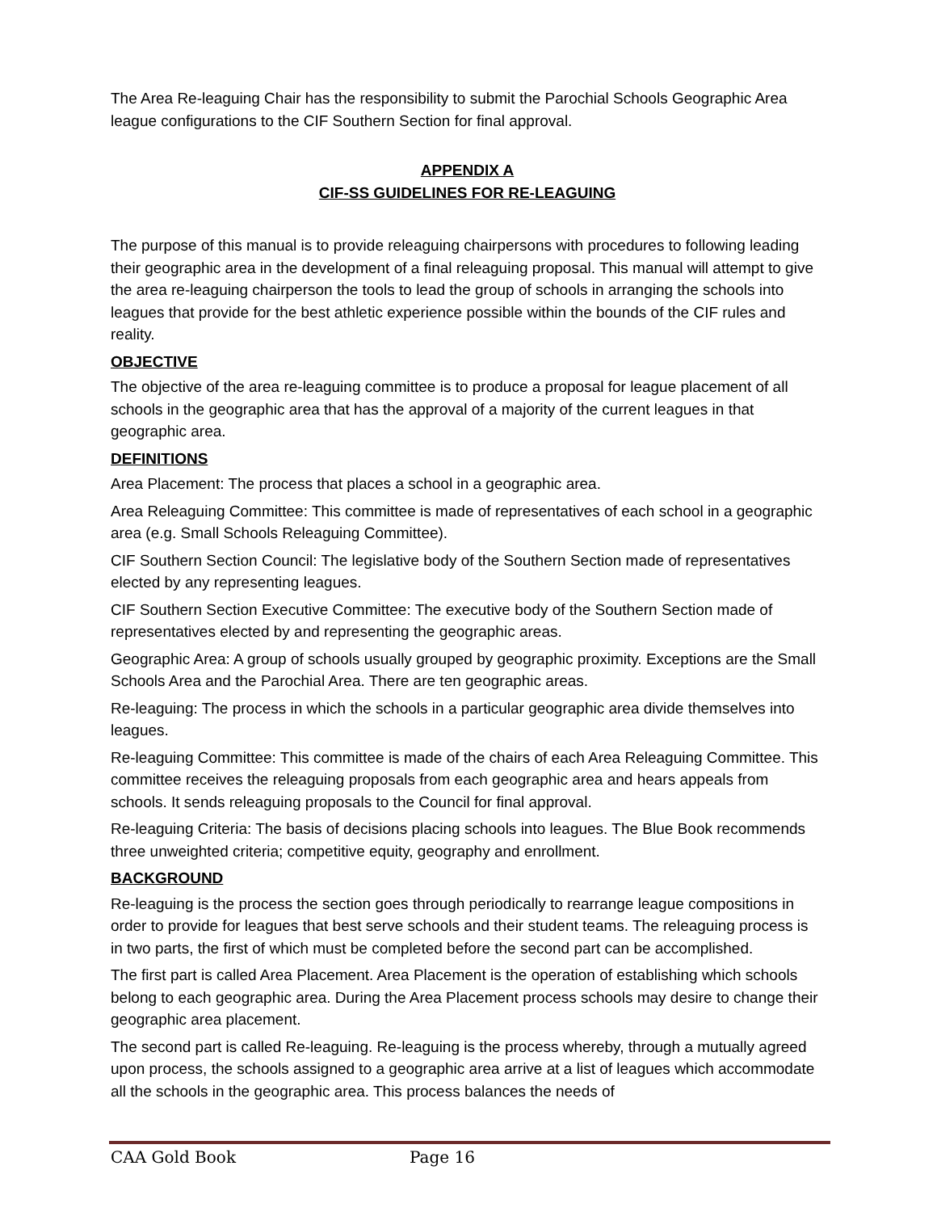The Area Re-leaguing Chair has the responsibility to submit the Parochial Schools Geographic Area league configurations to the CIF Southern Section for final approval.
APPENDIX A
CIF-SS GUIDELINES FOR RE-LEAGUING
The purpose of this manual is to provide releaguing chairpersons with procedures to following leading their geographic area in the development of a final releaguing proposal. This manual will attempt to give the area re-leaguing chairperson the tools to lead the group of schools in arranging the schools into leagues that provide for the best athletic experience possible within the bounds of the CIF rules and reality.
OBJECTIVE
The objective of the area re-leaguing committee is to produce a proposal for league placement of all schools in the geographic area that has the approval of a majority of the current leagues in that geographic area.
DEFINITIONS
Area Placement: The process that places a school in a geographic area.
Area Releaguing Committee: This committee is made of representatives of each school in a geographic area (e.g. Small Schools Releaguing Committee).
CIF Southern Section Council: The legislative body of the Southern Section made of representatives elected by any representing leagues.
CIF Southern Section Executive Committee: The executive body of the Southern Section made of representatives elected by and representing the geographic areas.
Geographic Area: A group of schools usually grouped by geographic proximity. Exceptions are the Small Schools Area and the Parochial Area. There are ten geographic areas.
Re-leaguing: The process in which the schools in a particular geographic area divide themselves into leagues.
Re-leaguing Committee: This committee is made of the chairs of each Area Releaguing Committee. This committee receives the releaguing proposals from each geographic area and hears appeals from schools. It sends releaguing proposals to the Council for final approval.
Re-leaguing Criteria: The basis of decisions placing schools into leagues. The Blue Book recommends three unweighted criteria; competitive equity, geography and enrollment.
BACKGROUND
Re-leaguing is the process the section goes through periodically to rearrange league compositions in order to provide for leagues that best serve schools and their student teams. The releaguing process is in two parts, the first of which must be completed before the second part can be accomplished.
The first part is called Area Placement. Area Placement is the operation of establishing which schools belong to each geographic area. During the Area Placement process schools may desire to change their geographic area placement.
The second part is called Re-leaguing. Re-leaguing is the process whereby, through a mutually agreed upon process, the schools assigned to a geographic area arrive at a list of leagues which accommodate all the schools in the geographic area. This process balances the needs of
CAA Gold Book Page 16